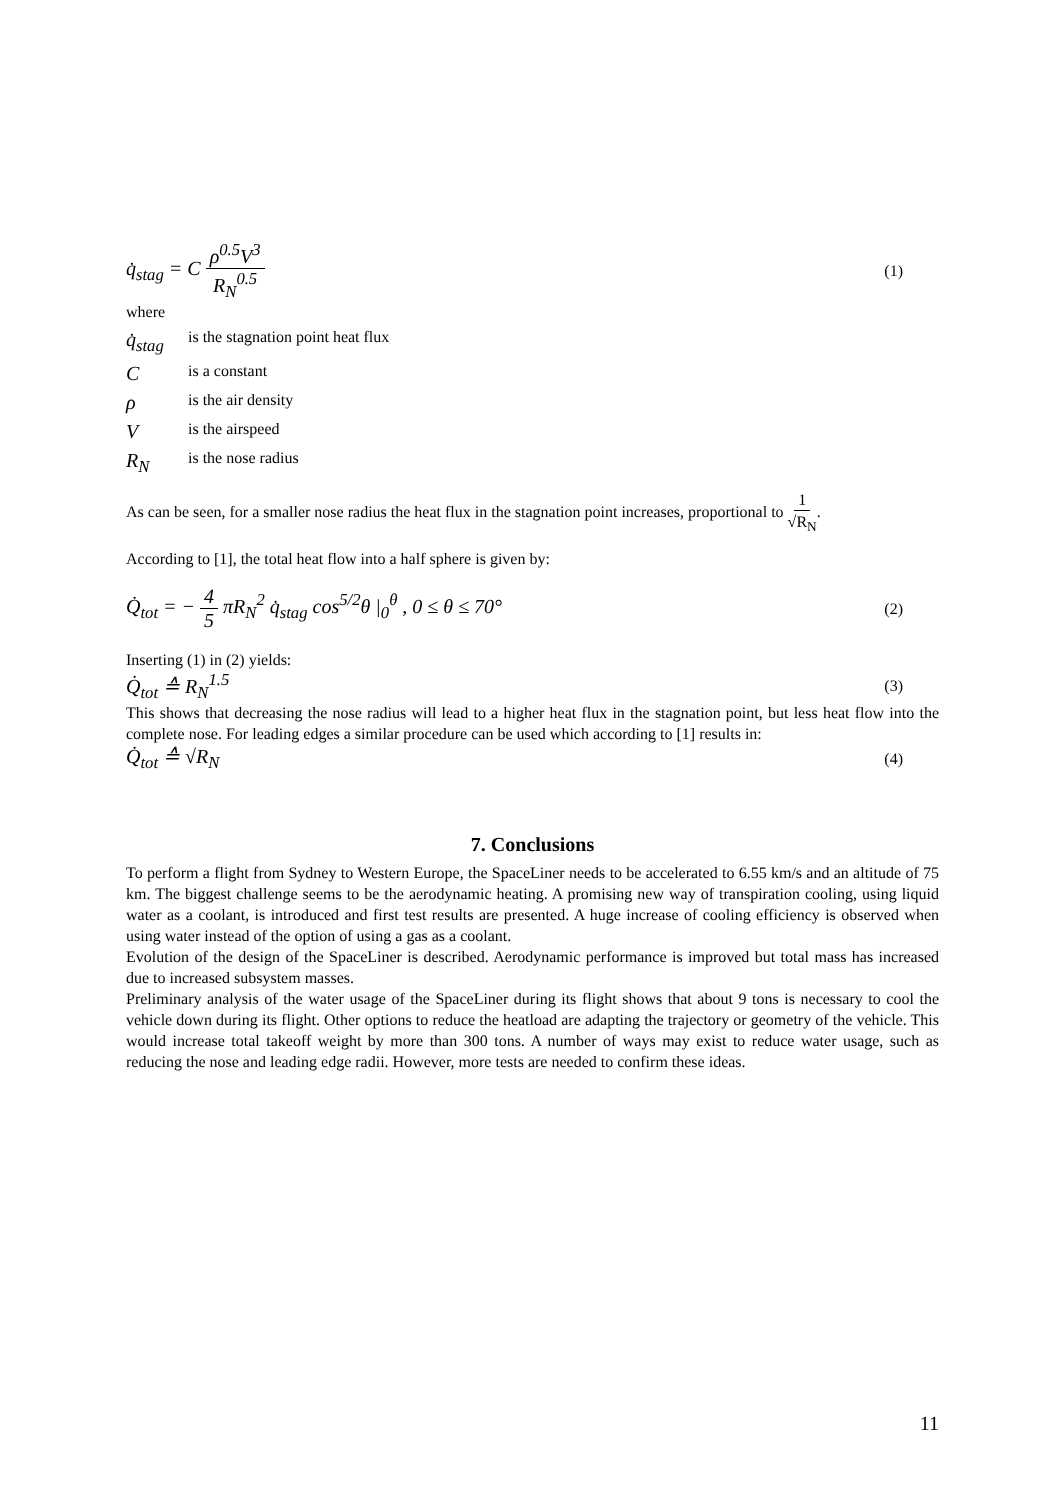q̇<sub>stag</sub> = C ρ<sup>0.5</sup>V<sup>3</sup> R<sub>N</sub><sup>0.5</sup> (1)
where
q̇<sub>stag</sub> is the stagnation point heat flux
Cis a constant
ρis the air density
Vis the airspeed
R<sub>N</sub> is the nose radius
As can be seen, for a smaller nose radius the heat flux in the stagnation point increases, proportional to 1 √R<sub>N</sub>.
According to [1], the total heat flow into a half sphere is given by:
Q̇<sub>tot</sub> = − 4 5 πR<sub>N</sub><sup>2</sup> q̇<sub>stag</sub> cos<sup>5/2</sup>θ |<sub>0</sub><sup>θ</sup> , 0 ≤ θ ≤ 70° (2)
Inserting (1) in (2) yields:
Q̇<sub>tot</sub> ≙ R<sub>N</sub><sup>1.5</sup> (3)
This shows that decreasing the nose radius will lead to a higher heat flux in the stagnation point, but less heat flow into the complete nose. For leading edges a similar procedure can be used which according to [1] results in:
Q̇<sub>tot</sub> ≙ √R<sub>N</sub> (4)
7. Conclusions
To perform a flight from Sydney to Western Europe, the SpaceLiner needs to be accelerated to 6.55 km/s and an altitude of 75 km. The biggest challenge seems to be the aerodynamic heating. A promising new way of transpiration cooling, using liquid water as a coolant, is introduced and first test results are presented. A huge increase of cooling efficiency is observed when using water instead of the option of using a gas as a coolant.
Evolution of the design of the SpaceLiner is described. Aerodynamic performance is improved but total mass has increased due to increased subsystem masses.
Preliminary analysis of the water usage of the SpaceLiner during its flight shows that about 9 tons is necessary to cool the vehicle down during its flight. Other options to reduce the heatload are adapting the trajectory or geometry of the vehicle. This would increase total takeoff weight by more than 300 tons. A number of ways may exist to reduce water usage, such as reducing the nose and leading edge radii. However, more tests are needed to confirm these ideas.
11